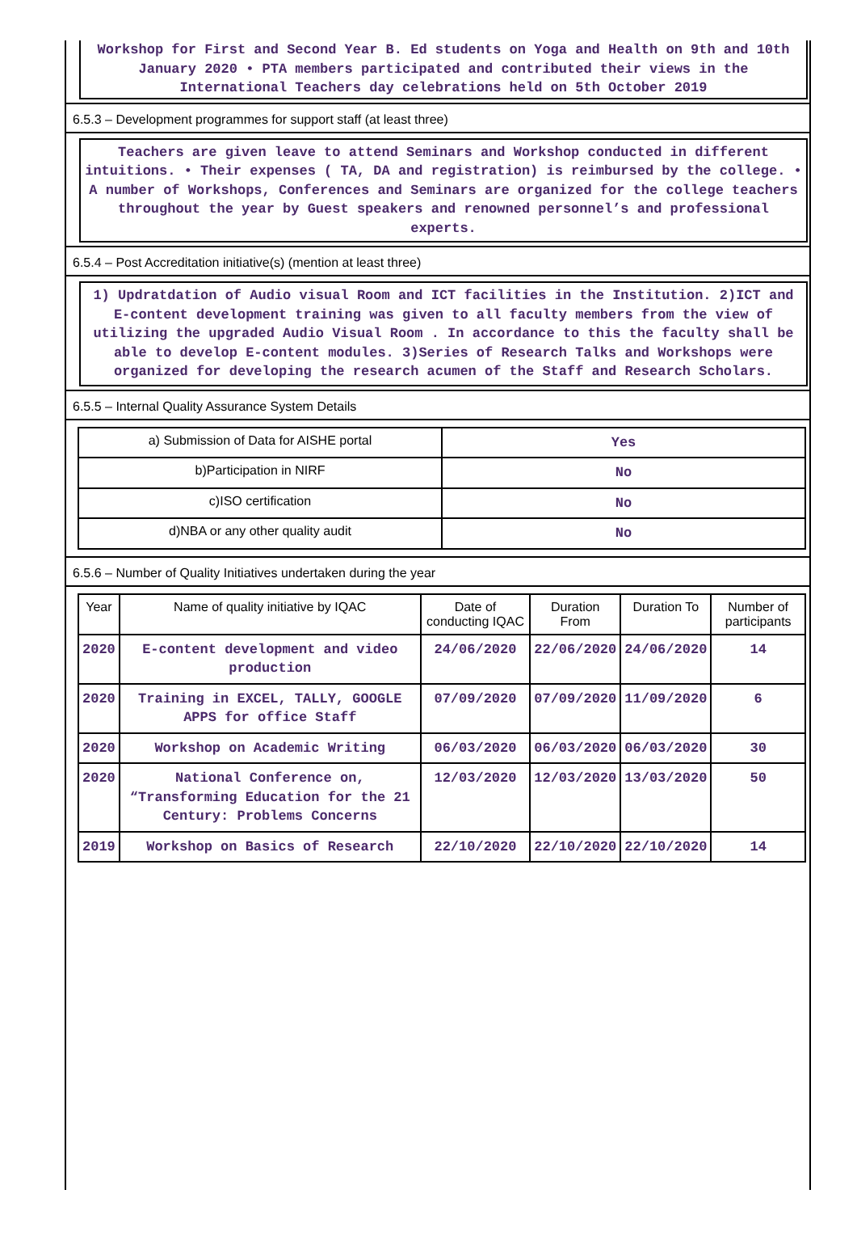Workshop for First and Second Year B. Ed students on Yoga and Health on 9th and 10th January 2020 • PTA members participated and contributed their views in the International Teachers day celebrations held on 5th October 2019
6.5.3 – Development programmes for support staff (at least three)
Teachers are given leave to attend Seminars and Workshop conducted in different intuitions. • Their expenses ( TA, DA and registration) is reimbursed by the college. • A number of Workshops, Conferences and Seminars are organized for the college teachers throughout the year by Guest speakers and renowned personnel’s and professional experts.
6.5.4 – Post Accreditation initiative(s) (mention at least three)
1) Updratdation of Audio visual Room and ICT facilities in the Institution. 2)ICT and E-content development training was given to all faculty members from the view of utilizing the upgraded Audio Visual Room . In accordance to this the faculty shall be able to develop E-content modules. 3)Series of Research Talks and Workshops were organized for developing the research acumen of the Staff and Research Scholars.
6.5.5 – Internal Quality Assurance System Details
| a) Submission of Data for AISHE portal | Yes |
| b)Participation in NIRF | No |
| c)ISO certification | No |
| d)NBA or any other quality audit | No |
6.5.6 – Number of Quality Initiatives undertaken during the year
| Year | Name of quality initiative by IQAC | Date of conducting IQAC | Duration From | Duration To | Number of participants |
| --- | --- | --- | --- | --- | --- |
| 2020 | E-content development and video production | 24/06/2020 | 22/06/2020 | 24/06/2020 | 14 |
| 2020 | Training in EXCEL, TALLY, GOOGLE APPS for office Staff | 07/09/2020 | 07/09/2020 | 11/09/2020 | 6 |
| 2020 | Workshop on Academic Writing | 06/03/2020 | 06/03/2020 | 06/03/2020 | 30 |
| 2020 | National Conference on, “Transforming Education for the 21 Century: Problems Concerns | 12/03/2020 | 12/03/2020 | 13/03/2020 | 50 |
| 2019 | Workshop on Basics of Research | 22/10/2020 | 22/10/2020 | 22/10/2020 | 14 |